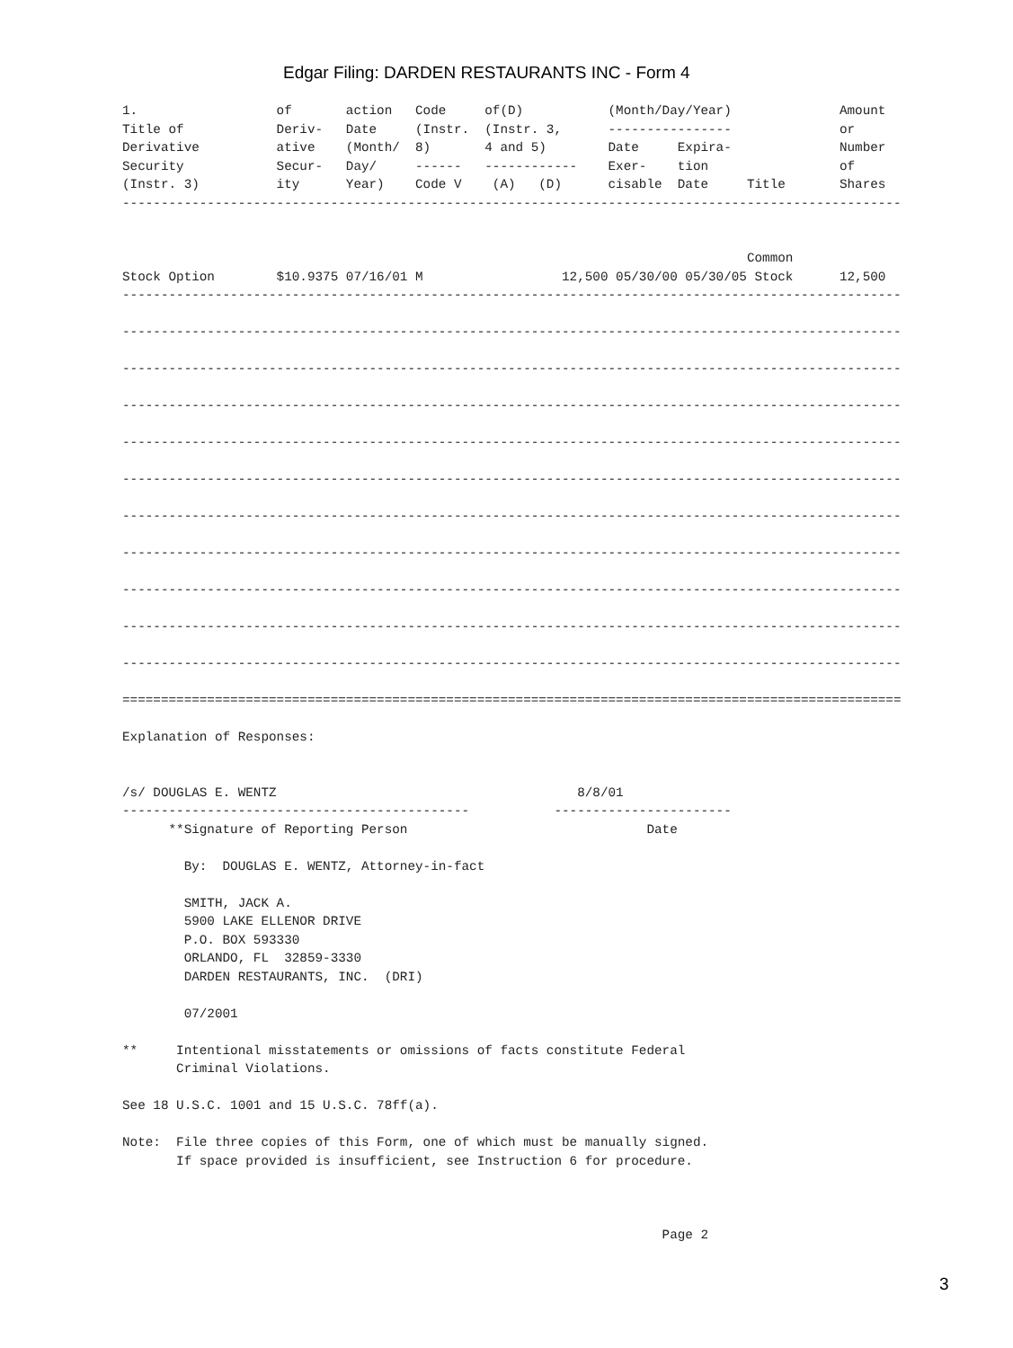Edgar Filing: DARDEN RESTAURANTS INC - Form 4
1.                  of       action   Code     of(D)           (Month/Day/Year)              Amount
Title of            Deriv-   Date     (Instr.  (Instr. 3,      ----------------              or
Derivative          ative    (Month/  8)       4 and 5)        Date     Expira-              Number
Security            Secur-   Day/     ------   ------------    Exer-    tion                 of
(Instr. 3)          ity      Year)    Code V    (A)   (D)      cisable  Date     Title       Shares
-----------------------------------------------------------------------------------------------------


                                                                                 Common
Stock Option        $10.9375 07/16/01 M                  12,500 05/30/00 05/30/05 Stock      12,500
-----------------------------------------------------------------------------------------------------

-----------------------------------------------------------------------------------------------------

-----------------------------------------------------------------------------------------------------

-----------------------------------------------------------------------------------------------------

-----------------------------------------------------------------------------------------------------

-----------------------------------------------------------------------------------------------------

-----------------------------------------------------------------------------------------------------

-----------------------------------------------------------------------------------------------------

-----------------------------------------------------------------------------------------------------

-----------------------------------------------------------------------------------------------------

-----------------------------------------------------------------------------------------------------

=====================================================================================================

Explanation of Responses:


/s/ DOUGLAS E. WENTZ                                       8/8/01
---------------------------------------------           -----------------------
      **Signature of Reporting Person                               Date

        By:  DOUGLAS E. WENTZ, Attorney-in-fact

        SMITH, JACK A.
        5900 LAKE ELLENOR DRIVE
        P.O. BOX 593330
        ORLANDO, FL  32859-3330
        DARDEN RESTAURANTS, INC.  (DRI)

        07/2001

**     Intentional misstatements or omissions of facts constitute Federal
       Criminal Violations.

See 18 U.S.C. 1001 and 15 U.S.C. 78ff(a).

Note:  File three copies of this Form, one of which must be manually signed.
       If space provided is insufficient, see Instruction 6 for procedure.



                                                                      Page 2
3